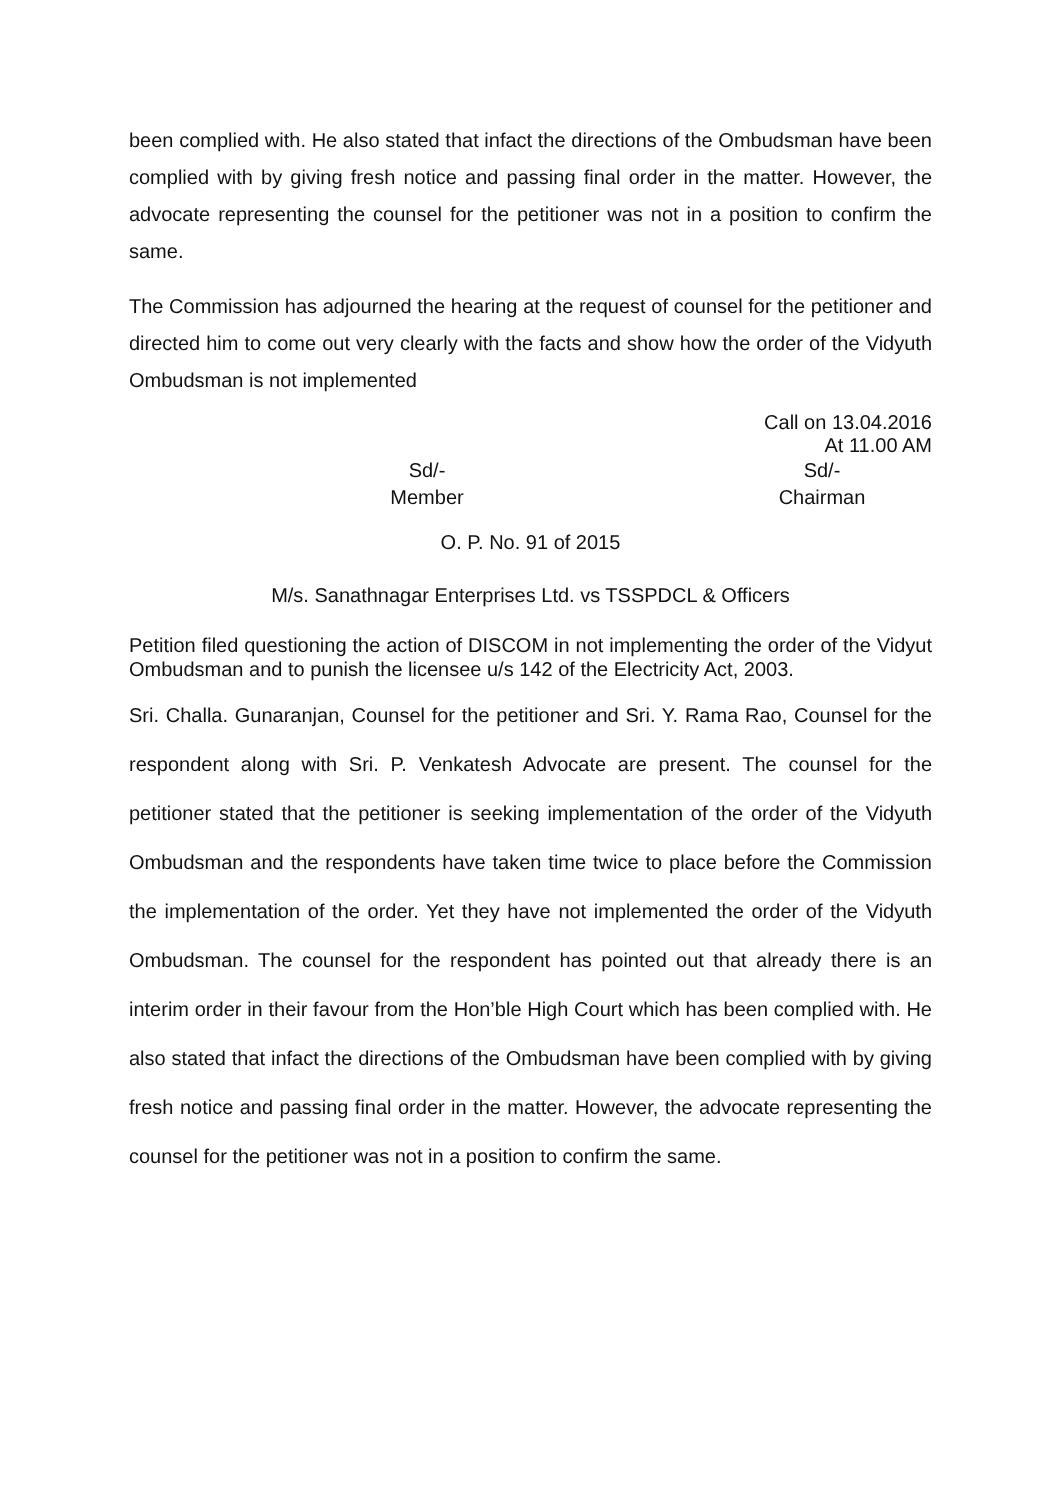been complied with. He also stated that infact the directions of the Ombudsman have been complied with by giving fresh notice and passing final order in the matter. However, the advocate representing the counsel for the petitioner was not in a position to confirm the same.
The Commission has adjourned the hearing at the request of counsel for the petitioner and directed him to come out very clearly with the facts and show how the order of the Vidyuth Ombudsman is not implemented
Call on 13.04.2016
At 11.00 AM
Sd/-
Member
Sd/-
Chairman
O. P. No. 91 of 2015
M/s. Sanathnagar Enterprises Ltd. vs TSSPDCL & Officers
Petition filed questioning the action of DISCOM in not implementing the order of the Vidyut Ombudsman and to punish the licensee u/s 142 of the Electricity Act, 2003.
Sri. Challa. Gunaranjan, Counsel for the petitioner and Sri. Y. Rama Rao, Counsel for the respondent along with Sri. P. Venkatesh Advocate are present. The counsel for the petitioner stated that the petitioner is seeking implementation of the order of the Vidyuth Ombudsman and the respondents have taken time twice to place before the Commission the implementation of the order. Yet they have not implemented the order of the Vidyuth Ombudsman. The counsel for the respondent has pointed out that already there is an interim order in their favour from the Hon’ble High Court which has been complied with. He also stated that infact the directions of the Ombudsman have been complied with by giving fresh notice and passing final order in the matter. However, the advocate representing the counsel for the petitioner was not in a position to confirm the same.